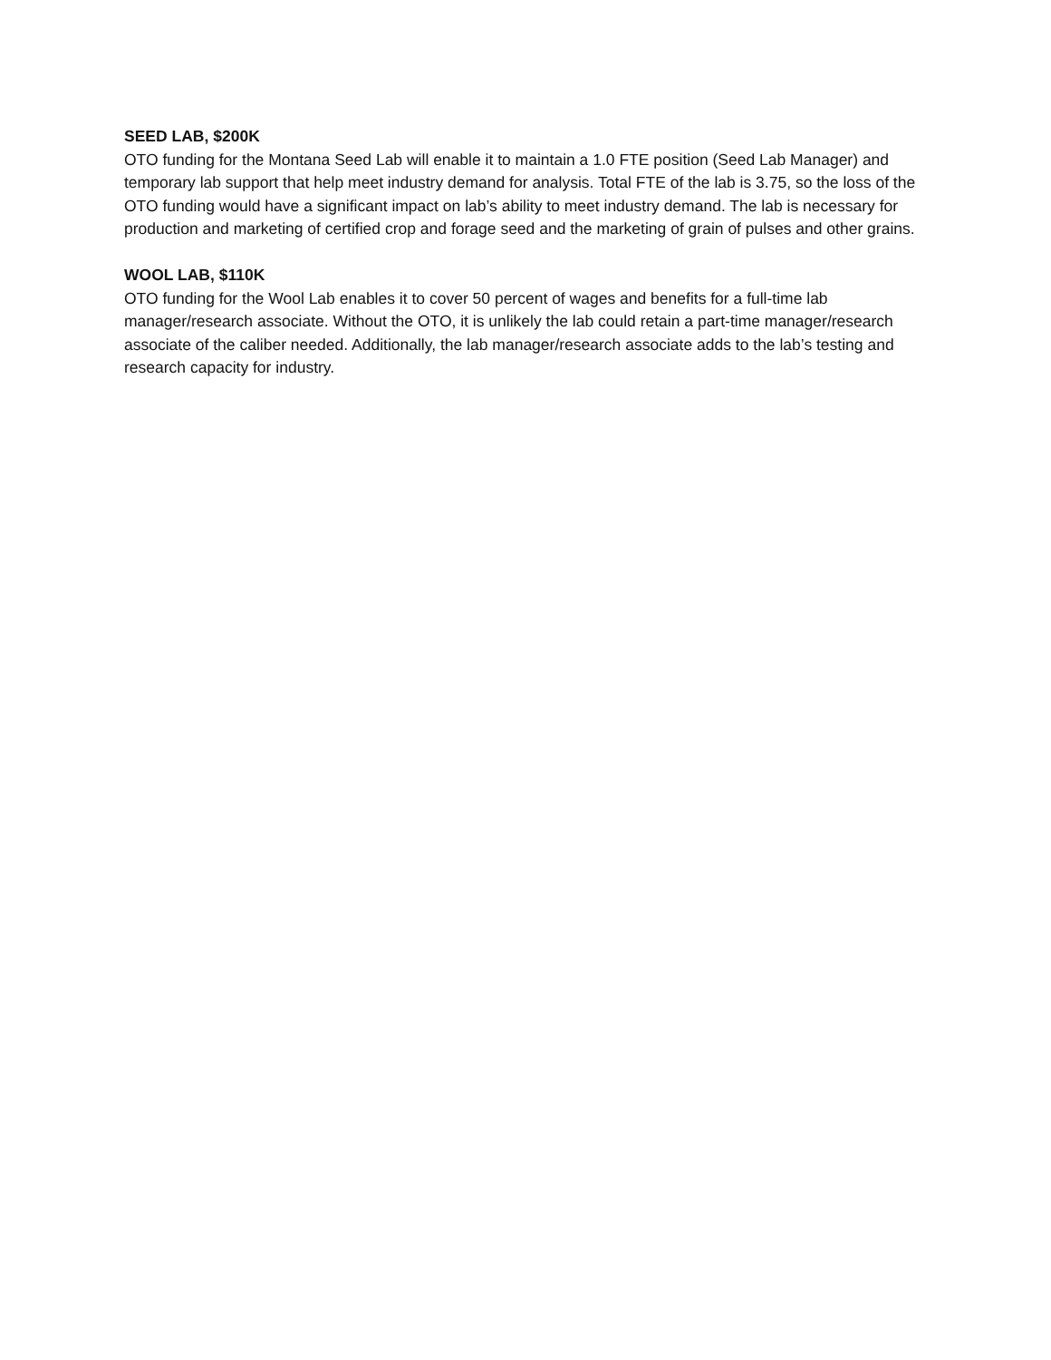SEED LAB, $200K
OTO funding for the Montana Seed Lab will enable it to maintain a 1.0 FTE position (Seed Lab Manager) and temporary lab support that help meet industry demand for analysis. Total FTE of the lab is 3.75, so the loss of the OTO funding would have a significant impact on lab’s ability to meet industry demand. The lab is necessary for production and marketing of certified crop and forage seed and the marketing of grain of pulses and other grains.
WOOL LAB, $110K
OTO funding for the Wool Lab enables it to cover 50 percent of wages and benefits for a full-time lab manager/research associate. Without the OTO, it is unlikely the lab could retain a part-time manager/research associate of the caliber needed. Additionally, the lab manager/research associate adds to the lab’s testing and research capacity for industry.